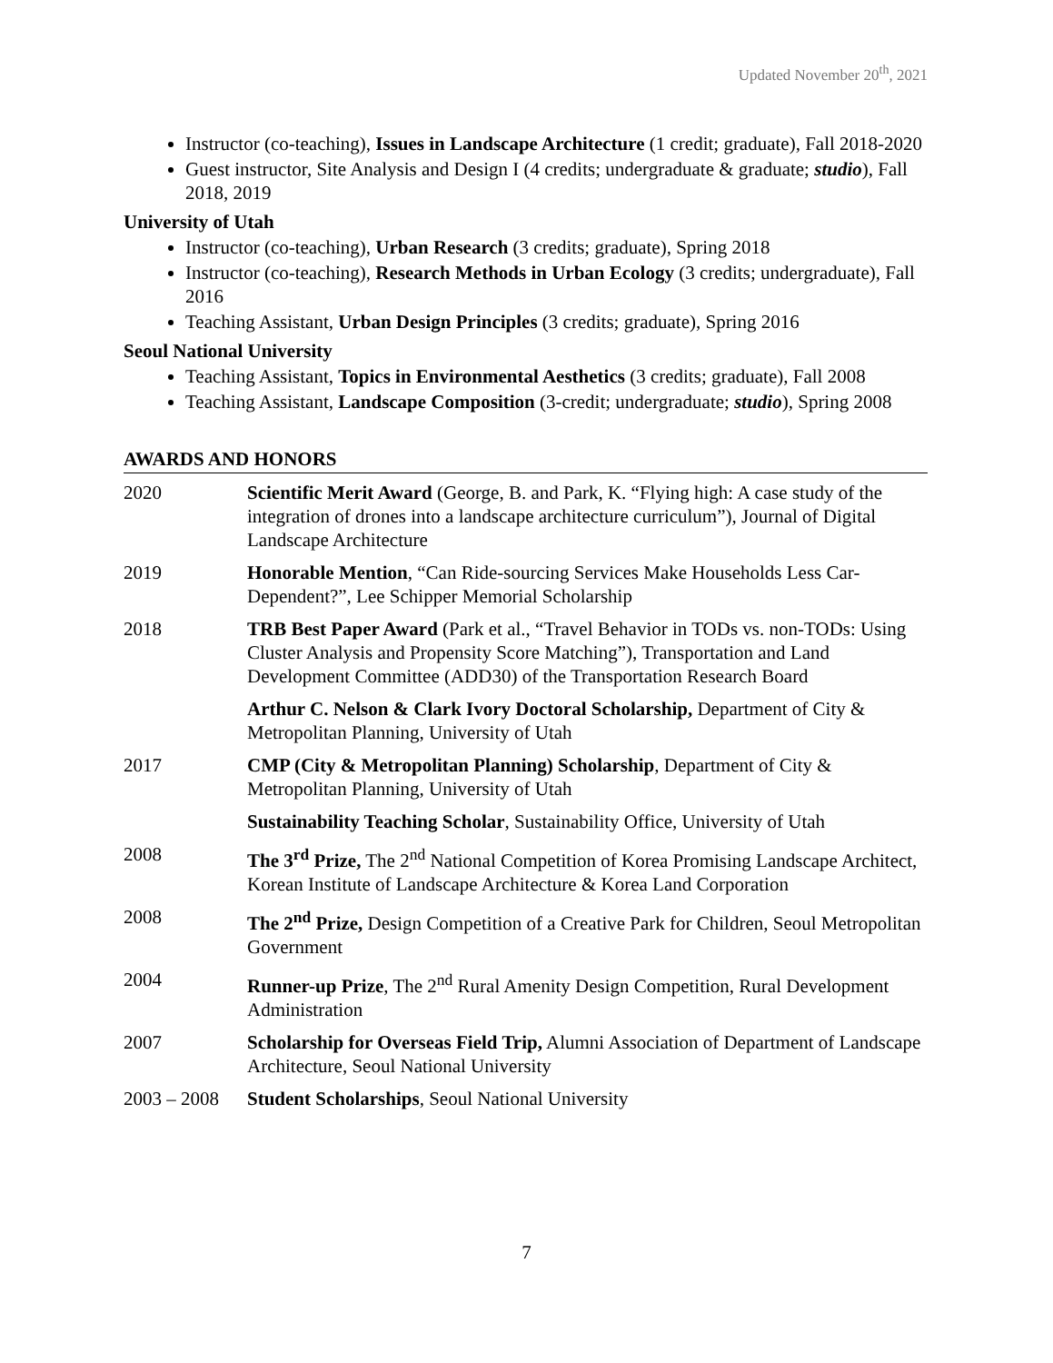Updated November 20<sup>th</sup>, 2021
Instructor (co-teaching), Issues in Landscape Architecture (1 credit; graduate), Fall 2018-2020
Guest instructor, Site Analysis and Design I (4 credits; undergraduate & graduate; studio), Fall 2018, 2019
University of Utah
Instructor (co-teaching), Urban Research (3 credits; graduate), Spring 2018
Instructor (co-teaching), Research Methods in Urban Ecology (3 credits; undergraduate), Fall 2016
Teaching Assistant, Urban Design Principles (3 credits; graduate), Spring 2016
Seoul National University
Teaching Assistant, Topics in Environmental Aesthetics (3 credits; graduate), Fall 2008
Teaching Assistant, Landscape Composition (3-credit; undergraduate; studio), Spring 2008
AWARDS AND HONORS
| 2020 | Scientific Merit Award (George, B. and Park, K. “Flying high: A case study of the integration of drones into a landscape architecture curriculum”), Journal of Digital Landscape Architecture |
| 2019 | Honorable Mention , “Can Ride-sourcing Services Make Households Less Car-Dependent?”, Lee Schipper Memorial Scholarship |
| 2018 | TRB Best Paper Award (Park et al., “Travel Behavior in TODs vs. non-TODs: Using Cluster Analysis and Propensity Score Matching”), Transportation and Land Development Committee (ADD30) of the Transportation Research Board |
| | Arthur C. Nelson & Clark Ivory Doctoral Scholarship, Department of City & Metropolitan Planning, University of Utah |
| 2017 | CMP (City & Metropolitan Planning) Scholarship , Department of City & Metropolitan Planning, University of Utah |
| | Sustainability Teaching Scholar , Sustainability Office, University of Utah |
| 2008 | The 3<sup>rd</sup> Prize, The 2<sup>nd</sup> National Competition of Korea Promising Landscape Architect, Korean Institute of Landscape Architecture & Korea Land Corporation |
| 2008 | The 2<sup>nd</sup> Prize, Design Competition of a Creative Park for Children, Seoul Metropolitan Government |
| 2004 | Runner-up Prize , The 2<sup>nd</sup> Rural Amenity Design Competition, Rural Development Administration |
| 2007 | Scholarship for Overseas Field Trip, Alumni Association of Department of Landscape Architecture, Seoul National University |
| 2003 – 2008 | Student Scholarships , Seoul National University |
7